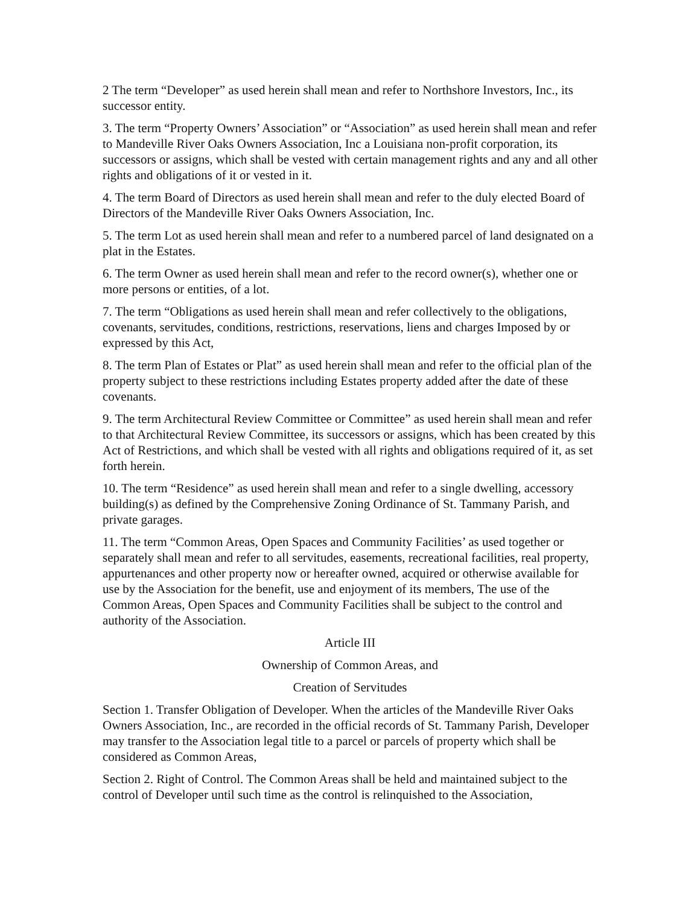2 The term “Developer” as used herein shall mean and refer to Northshore Investors, Inc., its successor entity.
3. The term “Property Owners’ Association” or “Association” as used herein shall mean and refer to Mandeville River Oaks Owners Association, Inc a Louisiana non-profit corporation, its successors or assigns, which shall be vested with certain management rights and any and all other rights and obligations of it or vested in it.
4. The term Board of Directors as used herein shall mean and refer to the duly elected Board of Directors of the Mandeville River Oaks Owners Association, Inc.
5. The term Lot as used herein shall mean and refer to a numbered parcel of land designated on a plat in the Estates.
6. The term Owner as used herein shall mean and refer to the record owner(s), whether one or more persons or entities, of a lot.
7. The term “Obligations as used herein shall mean and refer collectively to the obligations, covenants, servitudes, conditions, restrictions, reservations, liens and charges Imposed by or expressed by this Act,
8. The term Plan of Estates or Plat” as used herein shall mean and refer to the official plan of the property subject to these restrictions including Estates property added after the date of these covenants.
9. The term Architectural Review Committee or Committee” as used herein shall mean and refer to that Architectural Review Committee, its successors or assigns, which has been created by this Act of Restrictions, and which shall be vested with all rights and obligations required of it, as set forth herein.
10. The term “Residence” as used herein shall mean and refer to a single dwelling, accessory building(s) as defined by the Comprehensive Zoning Ordinance of St. Tammany Parish, and private garages.
11. The term “Common Areas, Open Spaces and Community Facilities’ as used together or separately shall mean and refer to all servitudes, easements, recreational facilities, real property, appurtenances and other property now or hereafter owned, acquired or otherwise available for use by the Association for the benefit, use and enjoyment of its members, The use of the Common Areas, Open Spaces and Community Facilities shall be subject to the control and authority of the Association.
Article III
Ownership of Common Areas, and
Creation of Servitudes
Section 1. Transfer Obligation of Developer. When the articles of the Mandeville River Oaks Owners Association, Inc., are recorded in the official records of St. Tammany Parish, Developer may transfer to the Association legal title to a parcel or parcels of property which shall be considered as Common Areas,
Section 2. Right of Control. The Common Areas shall be held and maintained subject to the control of Developer until such time as the control is relinquished to the Association,